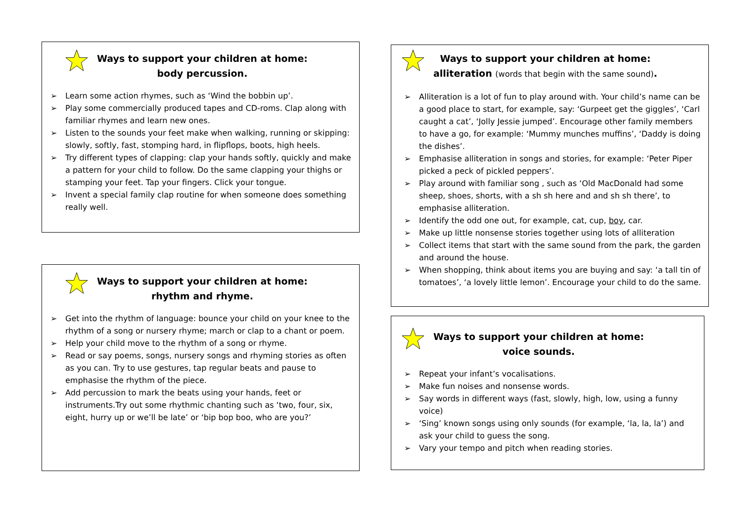Ways to support your children at home:
body percussion.
➢ Learn some action rhymes, such as ‘Wind the bobbin up’.
➢ Play some commercially produced tapes and CD-roms. Clap along with familiar rhymes and learn new ones.
➢ Listen to the sounds your feet make when walking, running or skipping: slowly, softly, fast, stomping hard, in flipflops, boots, high heels.
➢ Try different types of clapping: clap your hands softly, quickly and make a pattern for your child to follow. Do the same clapping your thighs or stamping your feet. Tap your fingers. Click your tongue.
➢ Invent a special family clap routine for when someone does something really well.
Ways to support your children at home:
rhythm and rhyme.
➢ Get into the rhythm of language: bounce your child on your knee to the rhythm of a song or nursery rhyme; march or clap to a chant or poem.
➢ Help your child move to the rhythm of a song or rhyme.
➢ Read or say poems, songs, nursery songs and rhyming stories as often as you can. Try to use gestures, tap regular beats and pause to emphasise the rhythm of the piece.
➢ Add percussion to mark the beats using your hands, feet or instruments.Try out some rhythmic chanting such as ‘two, four, six, eight, hurry up or we’ll be late’ or ‘bip bop boo, who are you?’
Ways to support your children at home:
alliteration (words that begin with the same sound).
➢ Alliteration is a lot of fun to play around with. Your child’s name can be a good place to start, for example, say: ‘Gurpeet get the giggles’, ‘Carl caught a cat’, ‘Jolly Jessie jumped’. Encourage other family members to have a go, for example: ‘Mummy munches muffins’, ‘Daddy is doing the dishes’.
➢ Emphasise alliteration in songs and stories, for example: ‘Peter Piper picked a peck of pickled peppers’.
➢ Play around with familiar song , such as ‘Old MacDonald had some sheep, shoes, shorts, with a sh sh here and and sh sh there’, to emphasise alliteration.
➢ Identify the odd one out, for example, cat, cup, boy, car.
➢ Make up little nonsense stories together using lots of alliteration
➢ Collect items that start with the same sound from the park, the garden and around the house.
➢ When shopping, think about items you are buying and say: ‘a tall tin of tomatoes’, ‘a lovely little lemon’. Encourage your child to do the same.
Ways to support your children at home:
voice sounds.
➢ Repeat your infant’s vocalisations.
➢ Make fun noises and nonsense words.
➢ Say words in different ways (fast, slowly, high, low, using a funny voice)
➢ ‘Sing’ known songs using only sounds (for example, ‘la, la, la’) and ask your child to guess the song.
➢ Vary your tempo and pitch when reading stories.